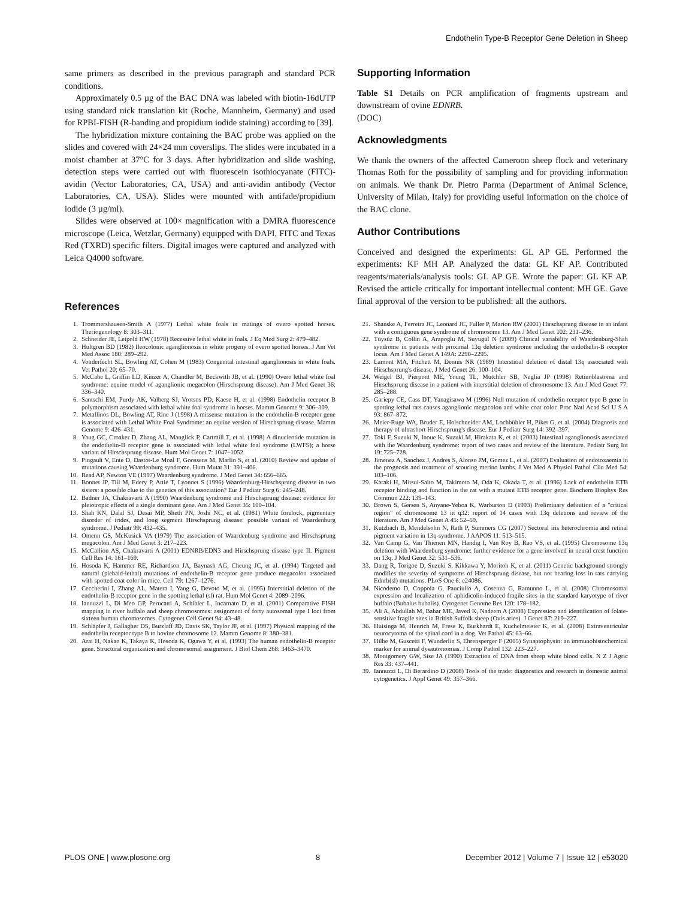Endothelin Type-B Receptor Gene Deletion in Sheep
same primers as described in the previous paragraph and standard PCR conditions.
Approximately 0.5 µg of the BAC DNA was labeled with biotin-16dUTP using standard nick translation kit (Roche, Mannheim, Germany) and used for RPBI-FISH (R-banding and propidium iodide staining) according to [39].
The hybridization mixture containing the BAC probe was applied on the slides and covered with 24×24 mm coverslips. The slides were incubated in a moist chamber at 37°C for 3 days. After hybridization and slide washing, detection steps were carried out with fluorescein isothiocyanate (FITC)-avidin (Vector Laboratories, CA, USA) and anti-avidin antibody (Vector Laboratories, CA, USA). Slides were mounted with antifade/propidium iodide (3 µg/ml).
Slides were observed at 100× magnification with a DMRA fluorescence microscope (Leica, Wetzlar, Germany) equipped with DAPI, FITC and Texas Red (TXRD) specific filters. Digital images were captured and analyzed with Leica Q4000 software.
Supporting Information
Table S1 Details on PCR amplification of fragments upstream and downstream of ovine EDNRB.
(DOC)
Acknowledgments
We thank the owners of the affected Cameroon sheep flock and veterinary Thomas Roth for the possibility of sampling and for providing information on animals. We thank Dr. Pietro Parma (Department of Animal Science, University of Milan, Italy) for providing useful information on the choice of the BAC clone.
Author Contributions
Conceived and designed the experiments: GL AP GE. Performed the experiments: KF MH AP. Analyzed the data: GL KF AP. Contributed reagents/materials/analysis tools: GL AP GE. Wrote the paper: GL KF AP. Revised the article critically for important intellectual content: MH GE. Gave final approval of the version to be published: all the authors.
References
1. Trommershausen-Smith A (1977) Lethal white foals in matings of overo spotted horses. Theriogenology 8: 303–311.
2. Schneider JE, Leipold HW (1978) Recessive lethal white in foals. J Eq Med Surg 2: 479–482.
3. Hultgren BD (1982) Ileocolonic aganglionosis in white progeny of overo spotted horses. J Am Vet Med Assoc 180: 289–292.
4. Vonderfecht SL, Bowling AT, Cohen M (1983) Congenital intestinal aganglionosis in white foals. Vet Pathol 20: 65–70.
5. McCabe L, Griffin LD, Kinzer A, Chandler M, Beckwith JB, et al. (1990) Overo lethal white foal syndrome: equine model of aganglionic megacolon (Hirschsprung disease). Am J Med Genet 36: 336–340.
6. Santschi EM, Purdy AK, Valberg SJ, Vrotsos PD, Kaese H, et al. (1998) Endothelin receptor B polymorphism associated with lethal white foal syndrome in horses. Mamm Genome 9: 306–309.
7. Metallinos DL, Bowling AT, Rine J (1998) A missense mutation in the endothelin-B receptor gene is associated with Lethal White Foal Syndrome: an equine version of Hirschsprung disease. Mamm Genome 9: 426–431.
8. Yang GC, Croaker D, Zhang AL, Manglick P, Cartmill T, et al. (1998) A dinucleotide mutation in the endothelin-B receptor gene is associated with lethal white foal syndrome (LWFS); a horse variant of Hirschsprung disease. Hum Mol Genet 7: 1047–1052.
9. Pingault V, Ente D, Dastot-Le Moal F, Goossens M, Marlin S, et al. (2010) Review and update of mutations causing Waardenburg syndrome. Hum Mutat 31: 391–406.
10. Read AP, Newton VE (1997) Waardenburg syndrome. J Med Genet 34: 656–665.
11. Bonnet JP, Till M, Edery P, Attie T, Lyonnet S (1996) Waardenburg-Hirschsprung disease in two sisters: a possible clue to the genetics of this association? Eur J Pediatr Surg 6: 245–248.
12. Badner JA, Chakravarti A (1990) Waardenburg syndrome and Hirschsprung disease: evidence for pleiotropic effects of a single dominant gene. Am J Med Genet 35: 100–104.
13. Shah KN, Dalal SJ, Desai MP, Sheth PN, Joshi NC, et al. (1981) White forelock, pigmentary disorder of irides, and long segment Hirschsprung disease: possible variant of Waardenburg syndrome. J Pediatr 99: 432–435.
14. Omenn GS, McKusick VA (1979) The association of Waardenburg syndrome and Hirschsprung megacolon. Am J Med Genet 3: 217–223.
15. McCallion AS, Chakravarti A (2001) EDNRB/EDN3 and Hirschsprung disease type II. Pigment Cell Res 14: 161–169.
16. Hosoda K, Hammer RE, Richardson JA, Baynash AG, Cheung JC, et al. (1994) Targeted and natural (piebald-lethal) mutations of endothelin-B receptor gene produce megacolon associated with spotted coat color in mice. Cell 79: 1267–1276.
17. Ceccherini I, Zhang AL, Matera I, Yang G, Devoto M, et al. (1995) Interstitial deletion of the endothelin-B receptor gene in the spotting lethal (sl) rat. Hum Mol Genet 4: 2089–2096.
18. Iannuzzi L, Di Meo GP, Perucatti A, Schibler L, Incarnato D, et al. (2001) Comparative FISH mapping in river buffalo and sheep chromosomes: assignment of forty autosomal type I loci from sixteen human chromosomes. Cytogenet Cell Genet 94: 43–48.
19. Schläpfer J, Gallagher DS, Burzlaff JD, Davis SK, Taylor JF, et al. (1997) Physical mapping of the endothelin receptor type B to bovine chromosome 12. Mamm Genome 8: 380–381.
20. Arai H, Nakao K, Takaya K, Hosoda K, Ogawa Y, et al. (1993) The human endothelin-B receptor gene. Structural organization and chromosomal assignment. J Biol Chem 268: 3463–3470.
21. Shanske A, Ferreira JC, Leonard JC, Fuller P, Marion RW (2001) Hirschsprung disease in an infant with a contiguous gene syndrome of chromosome 13. Am J Med Genet 102: 231–236.
22. Tüysüz B, Collin A, Arapoglu M, Suyugül N (2009) Clinical variability of Waardenburg-Shah syndrome in patients with proximal 13q deletion syndrome including the endothelin-B receptor locus. Am J Med Genet A 149A: 2290–2295.
23. Lamont MA, Fitchett M, Dennis NR (1989) Interstitial deletion of distal 13q associated with Hirschsprung's disease. J Med Genet 26: 100–104.
24. Weigel BJ, Pierpont ME, Young TL, Mutchler SB, Neglia JP (1998) Retinoblastoma and Hirschsprung disease in a patient with interstitial deletion of chromosome 13. Am J Med Genet 77: 285–288.
25. Gariepy CE, Cass DT, Yanagisawa M (1996) Null mutation of endothelin receptor type B gene in spotting lethal rats causes aganglionic megacolon and white coat color. Proc Natl Acad Sci U S A 93: 867–872.
26. Meier-Ruge WA, Bruder E, Holschneider AM, Lochbühler H, Piket G, et al. (2004) Diagnosis and therapy of ultrashort Hirschsprung's disease. Eur J Pediatr Surg 14: 392–397.
27. Toki F, Suzuki N, Inoue K, Suzuki M, Hirakata K, et al. (2003) Intestinal aganglionosis associated with the Waardenburg syndrome: report of two cases and review of the literature. Pediatr Surg Int 19: 725–728.
28. Jimenez A, Sanchez J, Andres S, Alonso JM, Gomez L, et al. (2007) Evaluation of endotoxaemia in the prognosis and treatment of scouring merino lambs. J Vet Med A Physiol Pathol Clin Med 54: 103–106.
29. Karaki H, Mitsui-Saito M, Takimoto M, Oda K, Okada T, et al. (1996) Lack of endothelin ETB receptor binding and function in the rat with a mutant ETB receptor gene. Biochem Biophys Res Commun 222: 139–143.
30. Brown S, Gersen S, Anyane-Yeboa K, Warburton D (1993) Preliminary definition of a "critical region" of chromosome 13 in q32: report of 14 cases with 13q deletions and review of the literature. Am J Med Genet A 45: 52–59.
31. Kutzbach B, Mendelsohn N, Rath P, Summers CG (2007) Sectoral iris heterochromia and retinal pigment variation in 13q-syndrome. J AAPOS 11: 513–515.
32. Van Camp G, Van Thienen MN, Handig I, Van Roy B, Rao VS, et al. (1995) Chromosome 13q deletion with Waardenburg syndrome: further evidence for a gene involved in neural crest function on 13q. J Med Genet 32: 531–536.
33. Dang R, Torigoe D, Suzuki S, Kikkawa Y, Moritoh K, et al. (2011) Genetic background strongly modifies the severity of symptoms of Hirschsprung disease, but not hearing loss in rats carrying Ednrb(sl) mutations. PLoS One 6: e24086.
34. Nicodemo D, Coppola G, Pauciullo A, Cosenza G, Ramunno L, et al. (2008) Chromosomal expression and localization of aphidicolin-induced fragile sites in the standard karyotype of river buffalo (Bubalus bubalis). Cytogenet Genome Res 120: 178–182.
35. Ali A, Abdullah M, Babar ME, Javed K, Nadeem A (2008) Expression and identification of folate-sensitive fragile sites in British Suffolk sheep (Ovis aries). J Genet 87: 219–227.
36. Huisinga M, Henrich M, Frese K, Burkhardt E, Kuchelmeister K, et al. (2008) Extraventricular neurocytoma of the spinal cord in a dog. Vet Pathol 45: 63–66.
37. Hilbe M, Guscetti F, Wunderlin S, Ehrensperger F (2005) Synaptophysin: an immunohistochemical marker for animal dysautonomias. J Comp Pathol 132: 223–227.
38. Montgomery GW, Sise JA (1990) Extraction of DNA from sheep white blood cells. N Z J Agric Res 33: 437–441.
39. Iannuzzi L, Di Berardino D (2008) Tools of the trade: diagnostics and research in domestic animal cytogenetics. J Appl Genet 49: 357–366.
PLOS ONE | www.plosone.org 8 December 2012 | Volume 7 | Issue 12 | e53020